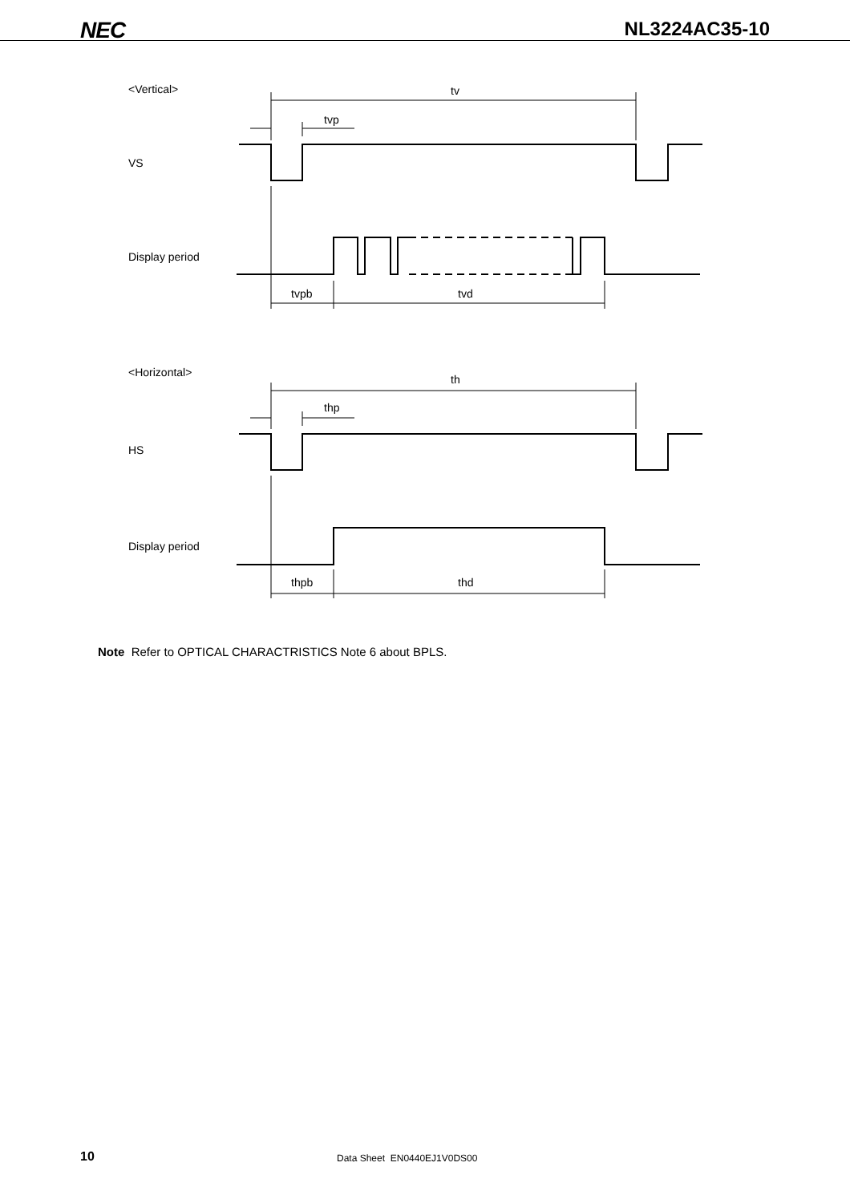NEC
NL3224AC35-10
<Vertical>
tv
tvp
VS
Display period
tvpb
tvd
<Horizontal>
th
thp
HS
Display period
thpb
thd
Note Refer to OPTICAL CHARACTRISTICS Note 6 about BPLS.
10
Data Sheet EN0440EJ1V0DS00